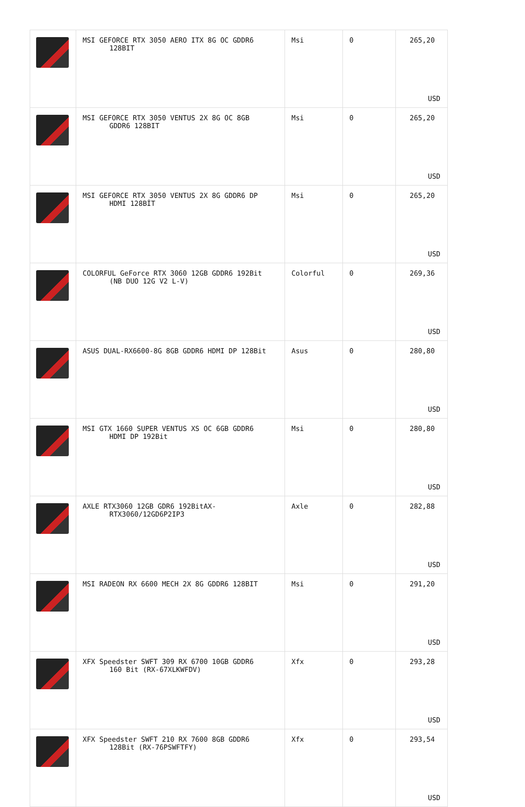| | MSI GEFORCE RTX 3050 AERO ITX 8G OC GDDR6 128BIT | Msi | 0 | 265,20 USD |
| | MSI GEFORCE RTX 3050 VENTUS 2X 8G OC 8GB GDDR6 128BIT | Msi | 0 | 265,20 USD |
| | MSI GEFORCE RTX 3050 VENTUS 2X 8G GDDR6 DP HDMI 128BİT | Msi | 0 | 265,20 USD |
| | COLORFUL GeForce RTX 3060 12GB GDDR6 192Bit (NB DUO 12G V2 L-V) | Colorful | 0 | 269,36 USD |
| | ASUS DUAL-RX6600-8G 8GB GDDR6 HDMI DP 128Bit | Asus | 0 | 280,80 USD |
| | MSI GTX 1660 SUPER VENTUS XS OC 6GB GDDR6 HDMI DP 192Bit | Msi | 0 | 280,80 USD |
| | AXLE RTX3060 12GB GDR6 192BitAX- RTX3060/12GD6P2IP3 | Axle | 0 | 282,88 USD |
| | MSI RADEON RX 6600 MECH 2X 8G GDDR6 128BIT | Msi | 0 | 291,20 USD |
| | XFX Speedster SWFT 309 RX 6700 10GB GDDR6 160 Bit (RX-67XLKWFDV) | Xfx | 0 | 293,28 USD |
| | XFX Speedster SWFT 210 RX 7600 8GB GDDR6 128Bit (RX-76PSWFTFY) | Xfx | 0 | 293,54 USD |